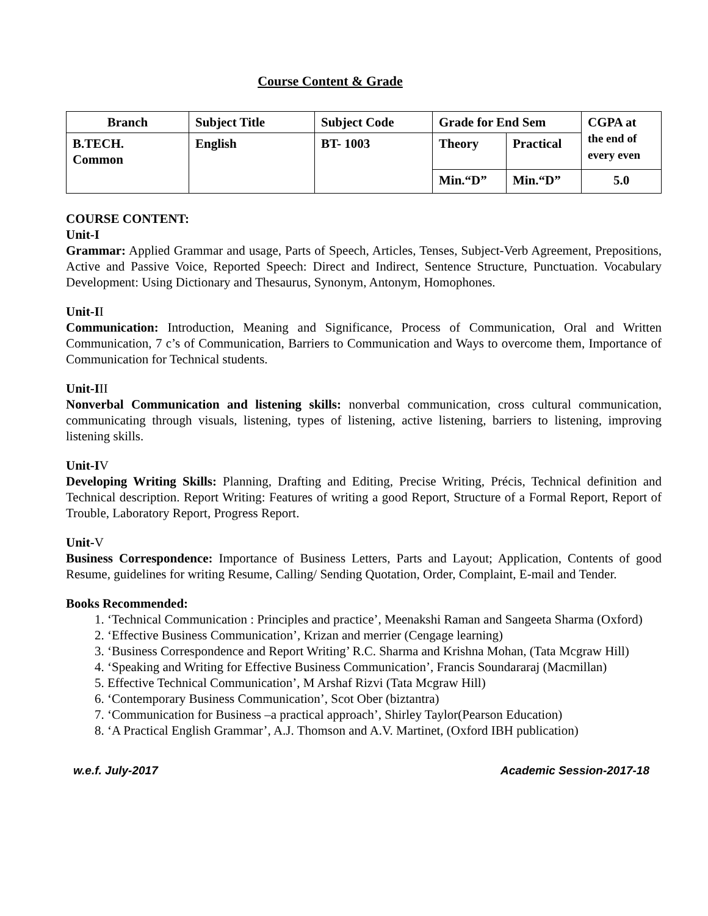Course Content & Grade
| Branch | Subject Title | Subject Code | Grade for End Sem | | CGPA at the end of every even |
| --- | --- | --- | --- | --- | --- |
| B.TECH. Common | English | BT- 1003 | Theory | Practical | |
| | | | Min.“D” | Min.“D” | 5.0 |
COURSE CONTENT:
Unit-I
Grammar: Applied Grammar and usage, Parts of Speech, Articles, Tenses, Subject-Verb Agreement, Prepositions, Active and Passive Voice, Reported Speech: Direct and Indirect, Sentence Structure, Punctuation. Vocabulary Development: Using Dictionary and Thesaurus, Synonym, Antonym, Homophones.
Unit-II
Communication: Introduction, Meaning and Significance, Process of Communication, Oral and Written Communication, 7 c’s of Communication, Barriers to Communication and Ways to overcome them, Importance of Communication for Technical students.
Unit-III
Nonverbal Communication and listening skills: nonverbal communication, cross cultural communication, communicating through visuals, listening, types of listening, active listening, barriers to listening, improving listening skills.
Unit-IV
Developing Writing Skills: Planning, Drafting and Editing, Precise Writing, Précis, Technical definition and Technical description. Report Writing: Features of writing a good Report, Structure of a Formal Report, Report of Trouble, Laboratory Report, Progress Report.
Unit-V
Business Correspondence: Importance of Business Letters, Parts and Layout; Application, Contents of good Resume, guidelines for writing Resume, Calling/ Sending Quotation, Order, Complaint, E-mail and Tender.
Books Recommended:
1. ‘Technical Communication : Principles and practice’, Meenakshi Raman and Sangeeta Sharma (Oxford)
2. ‘Effective Business Communication’, Krizan and merrier (Cengage learning)
3. ‘Business Correspondence and Report Writing’ R.C. Sharma and Krishna Mohan, (Tata Mcgraw Hill)
4. ‘Speaking and Writing for Effective Business Communication’, Francis Soundararaj (Macmillan)
5. Effective Technical Communication’, M Arshaf Rizvi (Tata Mcgraw Hill)
6. ‘Contemporary Business Communication’, Scot Ober (biztantra)
7. ‘Communication for Business –a practical approach’, Shirley Taylor(Pearson Education)
8. ‘A Practical English Grammar’, A.J. Thomson and A.V. Martinet, (Oxford IBH publication)
w.e.f. July-2017 Academic Session-2017-18